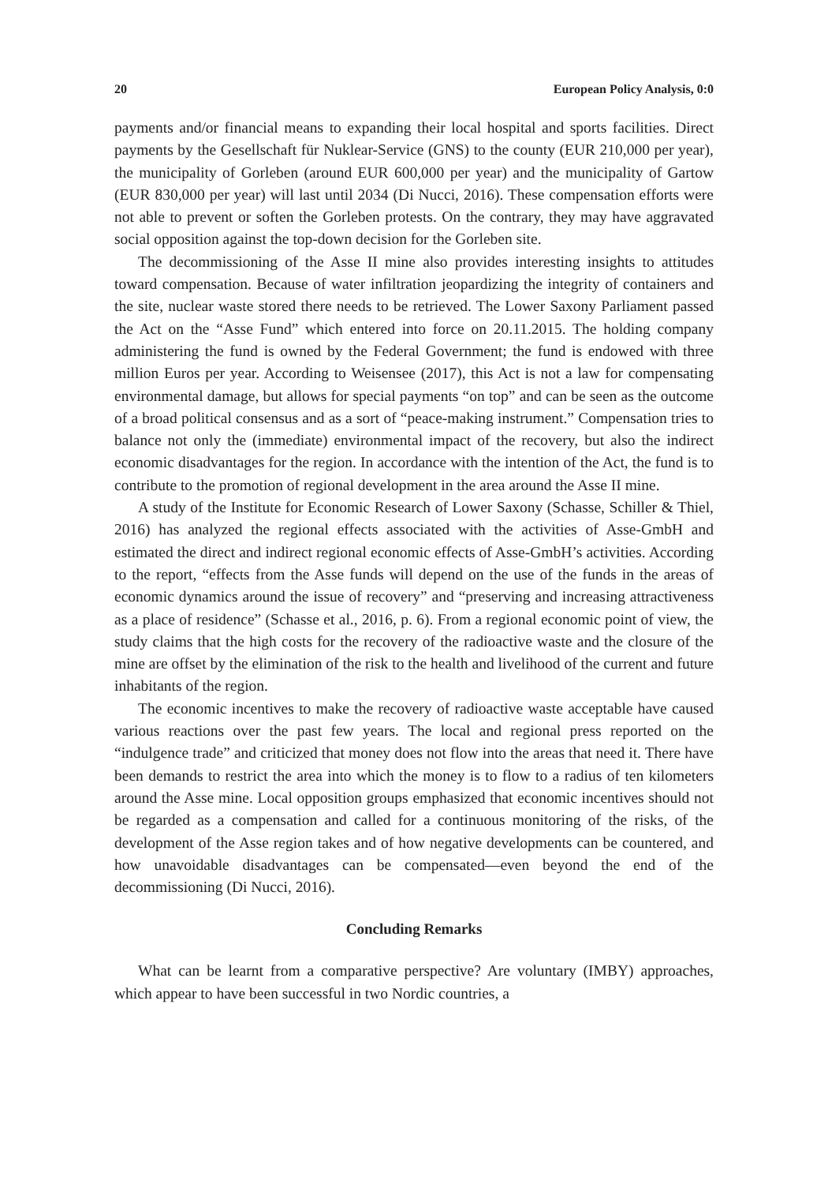20 European Policy Analysis, 0:0
payments and/or financial means to expanding their local hospital and sports facilities. Direct payments by the Gesellschaft für Nuklear-Service (GNS) to the county (EUR 210,000 per year), the municipality of Gorleben (around EUR 600,000 per year) and the municipality of Gartow (EUR 830,000 per year) will last until 2034 (Di Nucci, 2016). These compensation efforts were not able to prevent or soften the Gorleben protests. On the contrary, they may have aggravated social opposition against the top-down decision for the Gorleben site.
The decommissioning of the Asse II mine also provides interesting insights to attitudes toward compensation. Because of water infiltration jeopardizing the integrity of containers and the site, nuclear waste stored there needs to be retrieved. The Lower Saxony Parliament passed the Act on the “Asse Fund” which entered into force on 20.11.2015. The holding company administering the fund is owned by the Federal Government; the fund is endowed with three million Euros per year. According to Weisensee (2017), this Act is not a law for compensating environmental damage, but allows for special payments “on top” and can be seen as the outcome of a broad political consensus and as a sort of “peace-making instrument.” Compensation tries to balance not only the (immediate) environmental impact of the recovery, but also the indirect economic disadvantages for the region. In accordance with the intention of the Act, the fund is to contribute to the promotion of regional development in the area around the Asse II mine.
A study of the Institute for Economic Research of Lower Saxony (Schasse, Schiller & Thiel, 2016) has analyzed the regional effects associated with the activities of Asse-GmbH and estimated the direct and indirect regional economic effects of Asse-GmbH’s activities. According to the report, “effects from the Asse funds will depend on the use of the funds in the areas of economic dynamics around the issue of recovery” and “preserving and increasing attractiveness as a place of residence” (Schasse et al., 2016, p. 6). From a regional economic point of view, the study claims that the high costs for the recovery of the radioactive waste and the closure of the mine are offset by the elimination of the risk to the health and livelihood of the current and future inhabitants of the region.
The economic incentives to make the recovery of radioactive waste acceptable have caused various reactions over the past few years. The local and regional press reported on the “indulgence trade” and criticized that money does not flow into the areas that need it. There have been demands to restrict the area into which the money is to flow to a radius of ten kilometers around the Asse mine. Local opposition groups emphasized that economic incentives should not be regarded as a compensation and called for a continuous monitoring of the risks, of the development of the Asse region takes and of how negative developments can be countered, and how unavoidable disadvantages can be compensated—even beyond the end of the decommissioning (Di Nucci, 2016).
Concluding Remarks
What can be learnt from a comparative perspective? Are voluntary (IMBY) approaches, which appear to have been successful in two Nordic countries, a